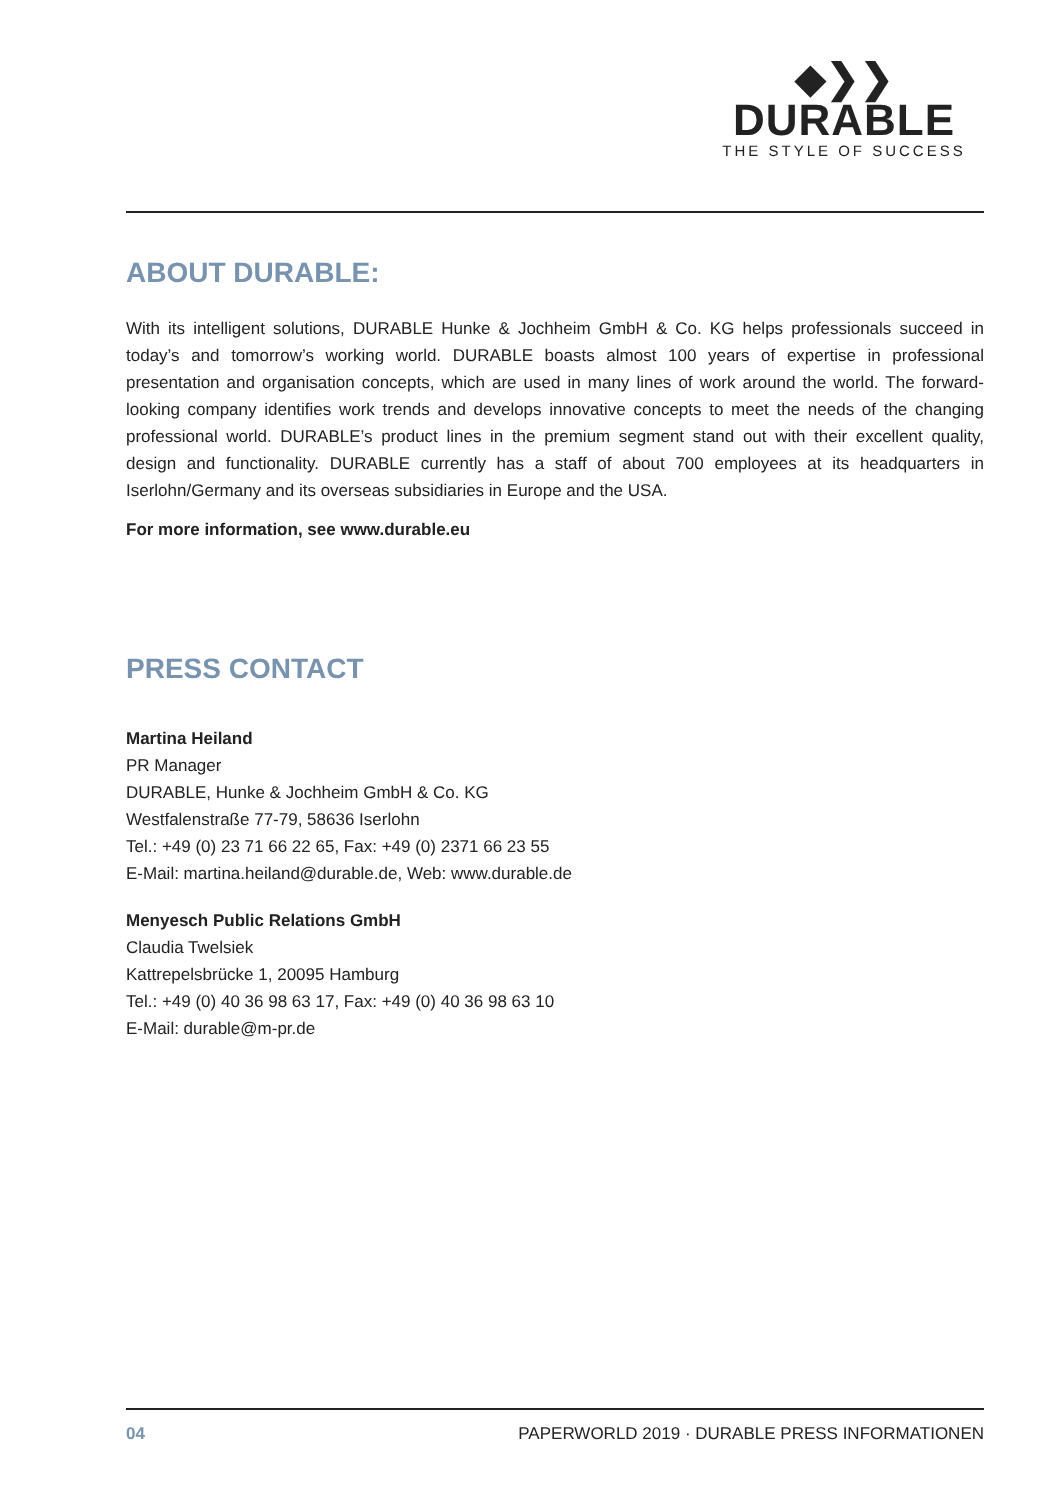◆❯❯
DURABLE
THE STYLE OF SUCCESS
ABOUT DURABLE:
With its intelligent solutions, DURABLE Hunke & Jochheim GmbH & Co. KG helps professionals succeed in today’s and tomorrow’s working world. DURABLE boasts almost 100 years of expertise in professional presentation and organisation concepts, which are used in many lines of work around the world. The forward-looking company identifies work trends and develops innovative concepts to meet the needs of the changing professional world. DURABLE’s product lines in the premium segment stand out with their excellent quality, design and functionality. DURABLE currently has a staff of about 700 employees at its headquarters in Iserlohn/Germany and its overseas subsidiaries in Europe and the USA.
For more information, see www.durable.eu
PRESS CONTACT
Martina Heiland
PR Manager
DURABLE, Hunke & Jochheim GmbH & Co. KG
Westfalenstraße 77-79, 58636 Iserlohn
Tel.: +49 (0) 23 71 66 22 65, Fax: +49 (0) 2371 66 23 55
E-Mail: martina.heiland@durable.de, Web: www.durable.de
Menyesch Public Relations GmbH
Claudia Twelsiek
Kattrepelsbrücke 1, 20095 Hamburg
Tel.: +49 (0) 40 36 98 63 17, Fax: +49 (0) 40 36 98 63 10
E-Mail: durable@m-pr.de
04 PAPERWORLD 2019 · DURABLE PRESS INFORMATIONEN